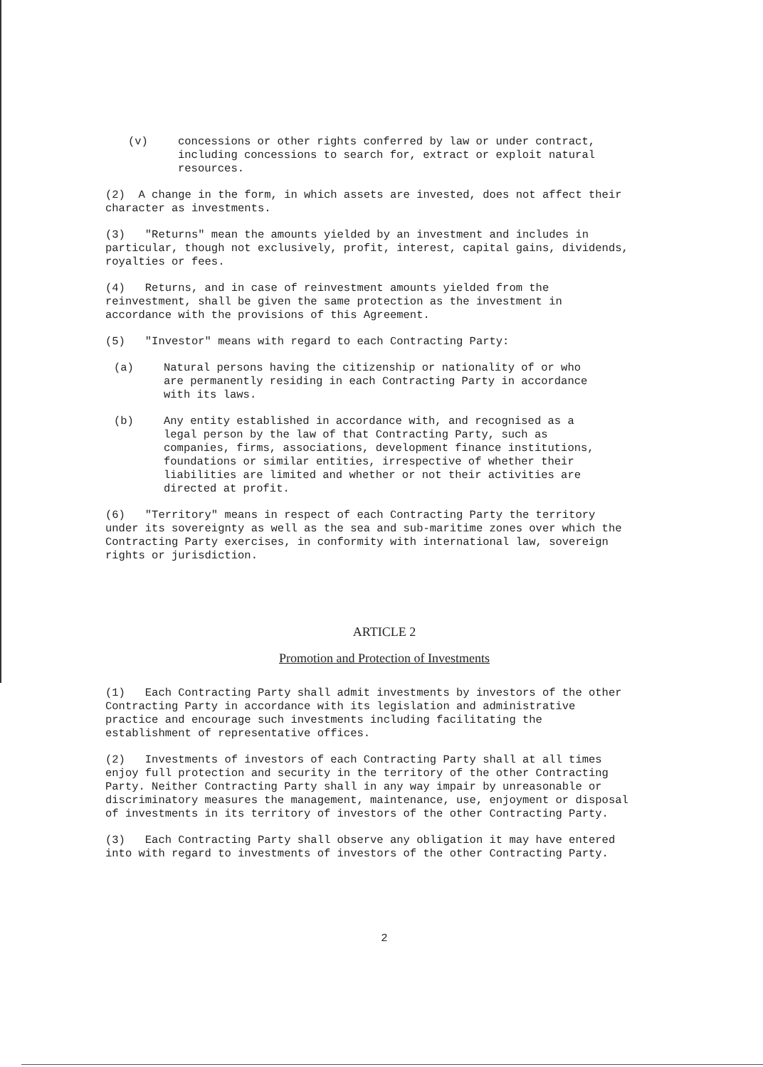(v) concessions or other rights conferred by law or under contract, including concessions to search for, extract or exploit natural resources.
(2) A change in the form, in which assets are invested, does not affect their character as investments.
(3) "Returns" mean the amounts yielded by an investment and includes in particular, though not exclusively, profit, interest, capital gains, dividends, royalties or fees.
(4) Returns, and in case of reinvestment amounts yielded from the reinvestment, shall be given the same protection as the investment in accordance with the provisions of this Agreement.
(5) "Investor" means with regard to each Contracting Party:
(a) Natural persons having the citizenship or nationality of or who are permanently residing in each Contracting Party in accordance with its laws.
(b) Any entity established in accordance with, and recognised as a legal person by the law of that Contracting Party, such as companies, firms, associations, development finance institutions, foundations or similar entities, irrespective of whether their liabilities are limited and whether or not their activities are directed at profit.
(6) "Territory" means in respect of each Contracting Party the territory under its sovereignty as well as the sea and sub-maritime zones over which the Contracting Party exercises, in conformity with international law, sovereign rights or jurisdiction.
ARTICLE 2
Promotion and Protection of Investments
(1) Each Contracting Party shall admit investments by investors of the other Contracting Party in accordance with its legislation and administrative practice and encourage such investments including facilitating the establishment of representative offices.
(2) Investments of investors of each Contracting Party shall at all times enjoy full protection and security in the territory of the other Contracting Party. Neither Contracting Party shall in any way impair by unreasonable or discriminatory measures the management, maintenance, use, enjoyment or disposal of investments in its territory of investors of the other Contracting Party.
(3) Each Contracting Party shall observe any obligation it may have entered into with regard to investments of investors of the other Contracting Party.
2